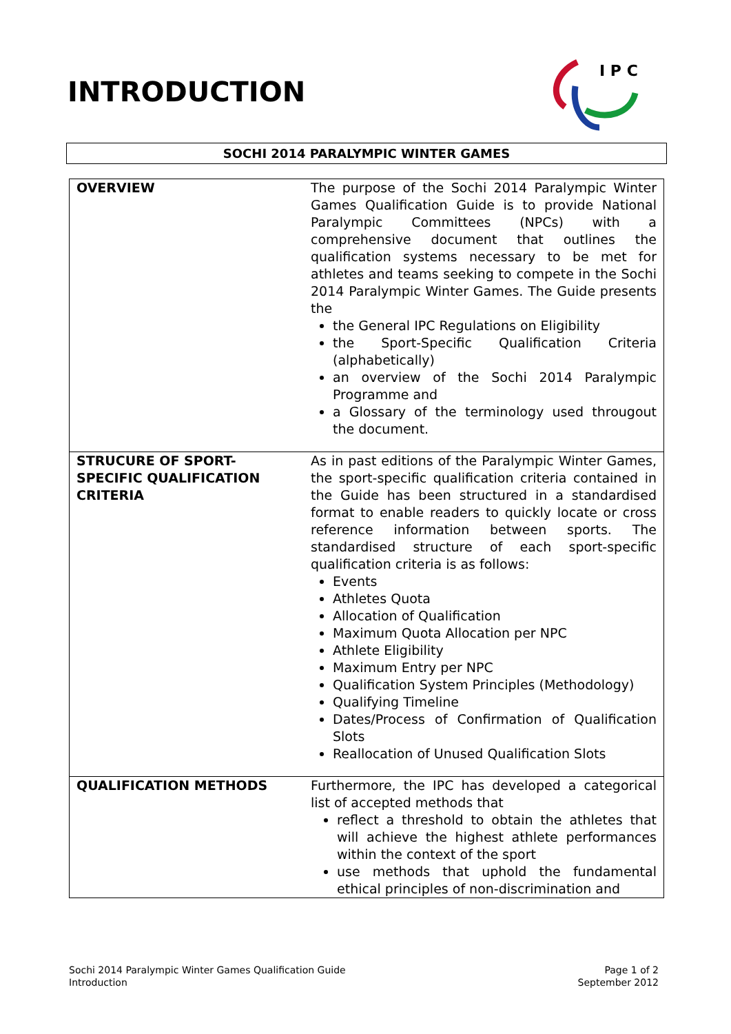INTRODUCTION
I P C
SOCHI 2014 PARALYMPIC WINTER GAMES
| OVERVIEW | The purpose of the Sochi 2014 Paralympic Winter Games Qualification Guide is to provide National Paralympic Committees (NPCs) with a comprehensive document that outlines the qualification systems necessary to be met for athletes and teams seeking to compete in the Sochi 2014 Paralympic Winter Games. The Guide presents the the General IPC Regulations on Eligibility the Sport-Specific Qualification Criteria (alphabetically) an overview of the Sochi 2014 Paralympic Programme and a Glossary of the terminology used througout the document. |
| STRUCURE OF SPORT-SPECIFIC QUALIFICATION CRITERIA | As in past editions of the Paralympic Winter Games, the sport-specific qualification criteria contained in the Guide has been structured in a standardised format to enable readers to quickly locate or cross reference information between sports. The standardised structure of each sport-specific qualification criteria is as follows: Events Athletes Quota Allocation of Qualification Maximum Quota Allocation per NPC Athlete Eligibility Maximum Entry per NPC Qualification System Principles (Methodology) Qualifying Timeline Dates/Process of Confirmation of Qualification Slots Reallocation of Unused Qualification Slots |
| QUALIFICATION METHODS | Furthermore, the IPC has developed a categorical list of accepted methods that reflect a threshold to obtain the athletes that will achieve the highest athlete performances within the context of the sport use methods that uphold the fundamental ethical principles of non-discrimination and |
Sochi 2014 Paralympic Winter Games Qualification Guide
Introduction
Page 1 of 2
September 2012